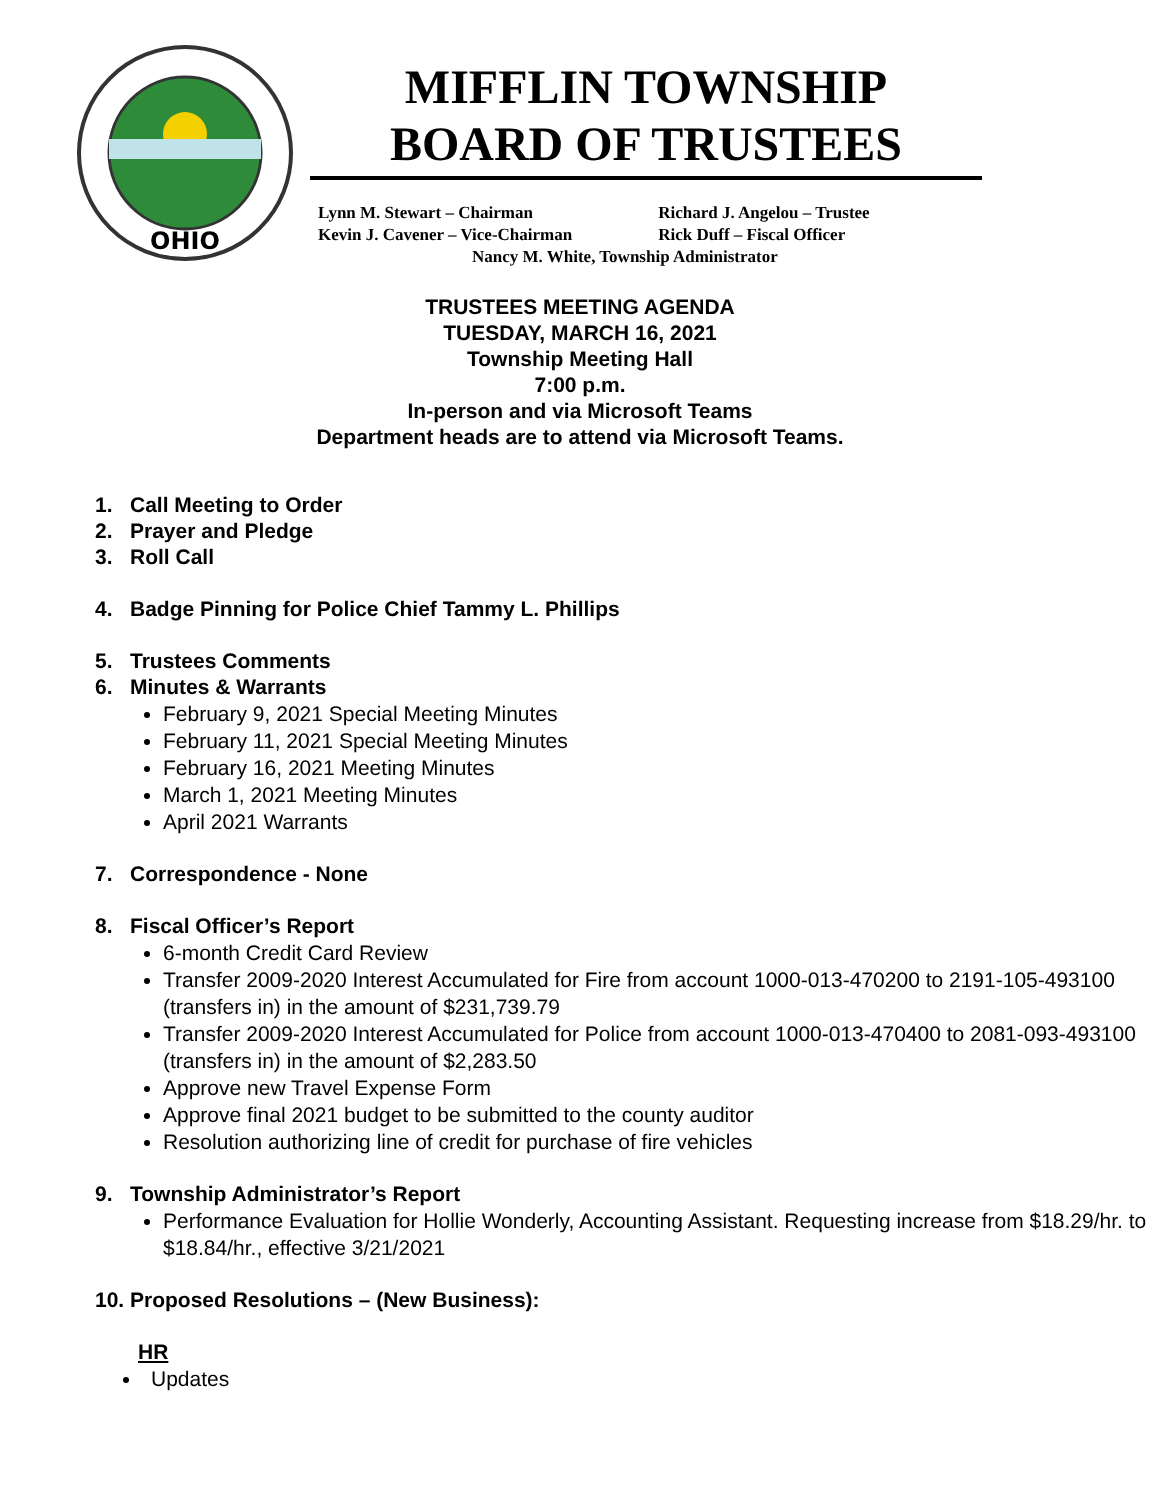OHIO
MIFFLIN TOWNSHIP
BOARD OF TRUSTEES
Lynn M. Stewart – Chairman Richard J. Angelou – Trustee
Kevin J. Cavener – Vice-Chairman Rick Duff – Fiscal Officer
Nancy M. White, Township Administrator
TRUSTEES MEETING AGENDA
TUESDAY, MARCH 16, 2021
Township Meeting Hall
7:00 p.m.
In-person and via Microsoft Teams
Department heads are to attend via Microsoft Teams.
1. Call Meeting to Order
2. Prayer and Pledge
3. Roll Call
4. Badge Pinning for Police Chief Tammy L. Phillips
5. Trustees Comments
6. Minutes & Warrants
February 9, 2021 Special Meeting Minutes
February 11, 2021 Special Meeting Minutes
February 16, 2021 Meeting Minutes
March 1, 2021 Meeting Minutes
April 2021 Warrants
7. Correspondence - None
8. Fiscal Officer’s Report
6-month Credit Card Review
Transfer 2009-2020 Interest Accumulated for Fire from account 1000-013-470200 to 2191-105-493100 (transfers in) in the amount of $231,739.79
Transfer 2009-2020 Interest Accumulated for Police from account 1000-013-470400 to 2081-093-493100 (transfers in) in the amount of $2,283.50
Approve new Travel Expense Form
Approve final 2021 budget to be submitted to the county auditor
Resolution authorizing line of credit for purchase of fire vehicles
9. Township Administrator’s Report
Performance Evaluation for Hollie Wonderly, Accounting Assistant. Requesting increase from $18.29/hr. to $18.84/hr., effective 3/21/2021
10. Proposed Resolutions – (New Business):
HR
Updates